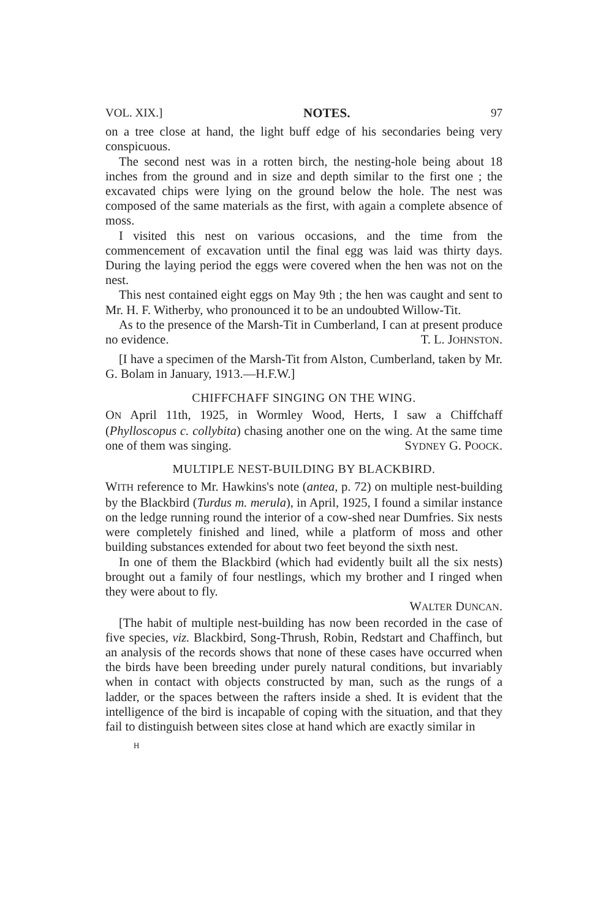VOL. XIX.] NOTES. 97
on a tree close at hand, the light buff edge of his secondaries being very conspicuous.
The second nest was in a rotten birch, the nesting-hole being about 18 inches from the ground and in size and depth similar to the first one ; the excavated chips were lying on the ground below the hole. The nest was composed of the same materials as the first, with again a complete absence of moss.
I visited this nest on various occasions, and the time from the commencement of excavation until the final egg was laid was thirty days. During the laying period the eggs were covered when the hen was not on the nest.
This nest contained eight eggs on May 9th ; the hen was caught and sent to Mr. H. F. Witherby, who pronounced it to be an undoubted Willow-Tit.
As to the presence of the Marsh-Tit in Cumberland, I can at present produce no evidence. T. L. JOHNSTON.
[I have a specimen of the Marsh-Tit from Alston, Cumberland, taken by Mr. G. Bolam in January, 1913.—H.F.W.]
CHIFFCHAFF SINGING ON THE WING.
ON April 11th, 1925, in Wormley Wood, Herts, I saw a Chiffchaff (Phylloscopus c. collybita) chasing another one on the wing. At the same time one of them was singing. SYDNEY G. POOCK.
MULTIPLE NEST-BUILDING BY BLACKBIRD.
WITH reference to Mr. Hawkins's note (antea, p. 72) on multiple nest-building by the Blackbird (Turdus m. merula), in April, 1925, I found a similar instance on the ledge running round the interior of a cow-shed near Dumfries. Six nests were completely finished and lined, while a platform of moss and other building substances extended for about two feet beyond the sixth nest.
In one of them the Blackbird (which had evidently built all the six nests) brought out a family of four nestlings, which my brother and I ringed when they were about to fly.
WALTER DUNCAN.
[The habit of multiple nest-building has now been recorded in the case of five species, viz. Blackbird, Song-Thrush, Robin, Redstart and Chaffinch, but an analysis of the records shows that none of these cases have occurred when the birds have been breeding under purely natural conditions, but invariably when in contact with objects constructed by man, such as the rungs of a ladder, or the spaces between the rafters inside a shed. It is evident that the intelligence of the bird is incapable of coping with the situation, and that they fail to distinguish between sites close at hand which are exactly similar in
H